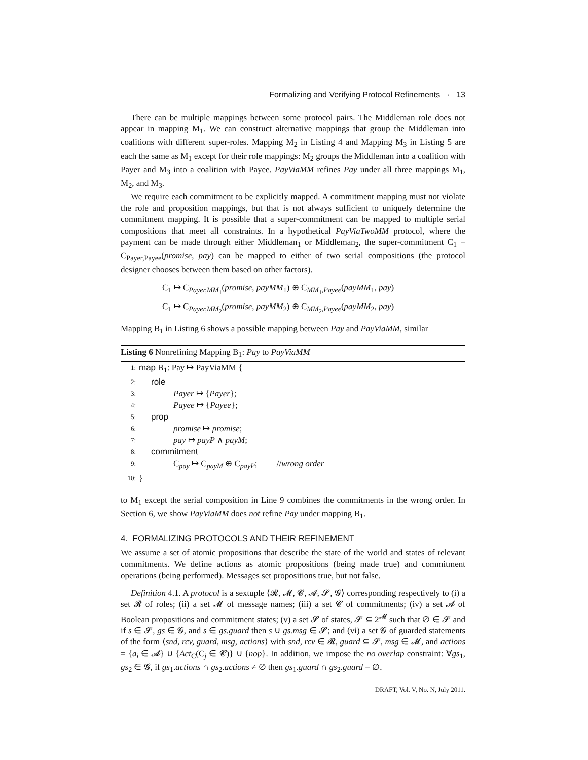Formalizing and Verifying Protocol Refinements · 13
There can be multiple mappings between some protocol pairs. The Middleman role does not appear in mapping M<sub>1</sub>. We can construct alternative mappings that group the Middleman into coalitions with different super-roles. Mapping M<sub>2</sub> in Listing 4 and Mapping M<sub>3</sub> in Listing 5 are each the same as M<sub>1</sub> except for their role mappings: M<sub>2</sub> groups the Middleman into a coalition with Payer and M<sub>3</sub> into a coalition with Payee. PayViaMM refines Pay under all three mappings M<sub>1</sub>, M<sub>2</sub>, and M<sub>3</sub>.
We require each commitment to be explicitly mapped. A commitment mapping must not violate the role and proposition mappings, but that is not always sufficient to uniquely determine the commitment mapping. It is possible that a super-commitment can be mapped to multiple serial compositions that meet all constraints. In a hypothetical PayViaTwoMM protocol, where the payment can be made through either Middleman<sub>1</sub> or Middleman<sub>2</sub>, the super-commitment C<sub>1</sub> = C<sub>Payer,Payee</sub>(promise, pay) can be mapped to either of two serial compositions (the protocol designer chooses between them based on other factors).
C<sub>1</sub> ↦ C<sub>Payer,MM<sub>1</sub></sub>(promise, payMM<sub>1</sub>) ⊕ C<sub>MM<sub>1</sub>,Payee</sub>(payMM<sub>1</sub>, pay)
C<sub>1</sub> ↦ C<sub>Payer,MM<sub>2</sub></sub>(promise, payMM<sub>2</sub>) ⊕ C<sub>MM<sub>2</sub>,Payee</sub>(payMM<sub>2</sub>, pay)
Mapping B<sub>1</sub> in Listing 6 shows a possible mapping between Pay and PayViaMM, similar
Listing 6 Nonrefining Mapping B<sub>1</sub>: Pay to PayViaMM
1: map B<sub>1</sub>: Pay ↦ PayViaMM {
2: role
3: Payer ↦ {Payer};
4: Payee ↦ {Payee};
5: prop
6: promise ↦ promise;
7: pay ↦ payP ∧ payM;
8: commitment
9: C<sub>pay</sub> ↦ C<sub>payM</sub> ⊕ C<sub>payP</sub>; //wrong order
10: }
to M<sub>1</sub> except the serial composition in Line 9 combines the commitments in the wrong order. In Section 6, we show PayViaMM does not refine Pay under mapping B<sub>1</sub>.
4. FORMALIZING PROTOCOLS AND THEIR REFINEMENT
We assume a set of atomic propositions that describe the state of the world and states of relevant commitments. We define actions as atomic propositions (being made true) and commitment operations (being performed). Messages set propositions true, but not false.
Definition 4.1. A protocol is a sextuple ⟨𝓡, 𝓜, 𝓒, 𝓐, 𝓢, 𝓖⟩ corresponding respectively to (i) a set 𝓡 of roles; (ii) a set 𝓜 of message names; (iii) a set 𝓒 of commitments; (iv) a set 𝓐 of Boolean propositions and commitment states; (v) a set 𝓢 of states, 𝓢 ⊆ 2<sup>𝓜</sup> such that ∅ ∈ 𝓢 and if s ∈ 𝓢, gs ∈ 𝓖, and s ∈ gs.guard then s ∪ gs.msg ∈ 𝓢; and (vi) a set 𝓖 of guarded statements of the form ⟨snd, rcv, guard, msg, actions⟩ with snd, rcv ∈ 𝓡, guard ⊆ 𝓢, msg ∈ 𝓜, and actions = {a<sub>i</sub> ∈ 𝓐} ∪ {Act<sub>C</sub>(C<sub>j</sub> ∈ 𝓒)} ∪ {nop}. In addition, we impose the no overlap constraint: ∀gs<sub>1</sub>, gs<sub>2</sub> ∈ 𝓖, if gs<sub>1</sub>.actions ∩ gs<sub>2</sub>.actions ≠ ∅ then gs<sub>1</sub>.guard ∩ gs<sub>2</sub>.guard = ∅.
DRAFT, Vol. V, No. N, July 2011.